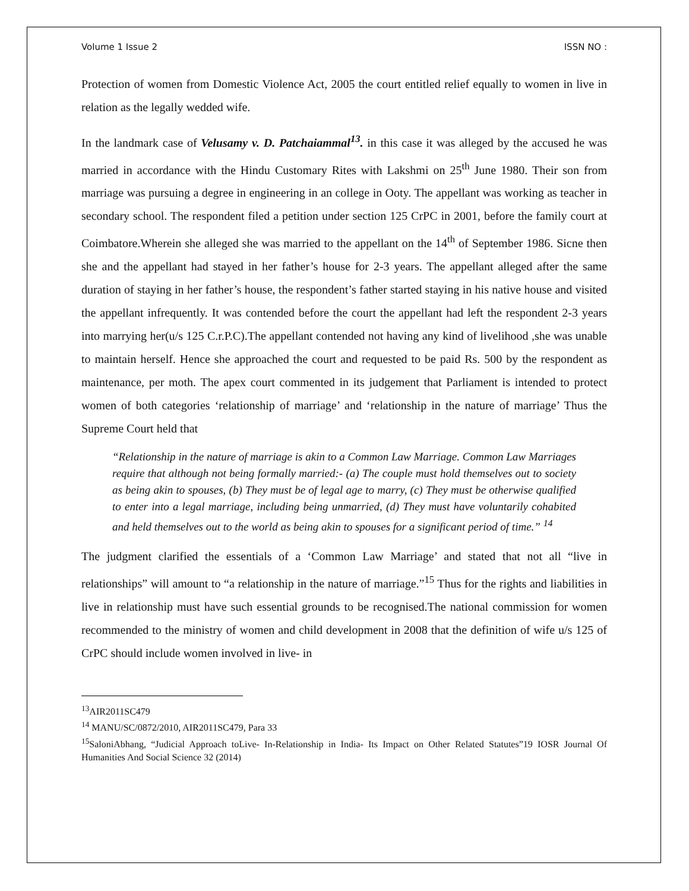Volume 1 Issue 2 ISSN NO :
Protection of women from Domestic Violence Act, 2005 the court entitled relief equally to women in live in relation as the legally wedded wife.
In the landmark case of Velusamy v. D. Patchaiammal<sup>13</sup>. in this case it was alleged by the accused he was married in accordance with the Hindu Customary Rites with Lakshmi on 25<sup>th</sup> June 1980. Their son from marriage was pursuing a degree in engineering in an college in Ooty. The appellant was working as teacher in secondary school. The respondent filed a petition under section 125 CrPC in 2001, before the family court at Coimbatore.Wherein she alleged she was married to the appellant on the 14<sup>th</sup> of September 1986. Sicne then she and the appellant had stayed in her father’s house for 2-3 years. The appellant alleged after the same duration of staying in her father’s house, the respondent’s father started staying in his native house and visited the appellant infrequently. It was contended before the court the appellant had left the respondent 2-3 years into marrying her(u/s 125 C.r.P.C).The appellant contended not having any kind of livelihood ,she was unable to maintain herself. Hence she approached the court and requested to be paid Rs. 500 by the respondent as maintenance, per moth. The apex court commented in its judgement that Parliament is intended to protect women of both categories ‘relationship of marriage’ and ‘relationship in the nature of marriage’ Thus the Supreme Court held that
“Relationship in the nature of marriage is akin to a Common Law Marriage. Common Law Marriages require that although not being formally married:- (a) The couple must hold themselves out to society as being akin to spouses, (b) They must be of legal age to marry, (c) They must be otherwise qualified to enter into a legal marriage, including being unmarried, (d) They must have voluntarily cohabited and held themselves out to the world as being akin to spouses for a significant period of time.” <sup>14</sup>
The judgment clarified the essentials of a ‘Common Law Marriage’ and stated that not all “live in relationships” will amount to “a relationship in the nature of marriage.”<sup>15</sup> Thus for the rights and liabilities in live in relationship must have such essential grounds to be recognised.The national commission for women recommended to the ministry of women and child development in 2008 that the definition of wife u/s 125 of CrPC should include women involved in live- in
<sup>13</sup> AIR2011SC479
<sup>14</sup> MANU/SC/0872/2010, AIR2011SC479, Para 33
<sup>15</sup> SaloniAbhang, “Judicial Approach toLive- In-Relationship in India- Its Impact on Other Related Statutes”19 IOSR Journal Of Humanities And Social Science 32 (2014)